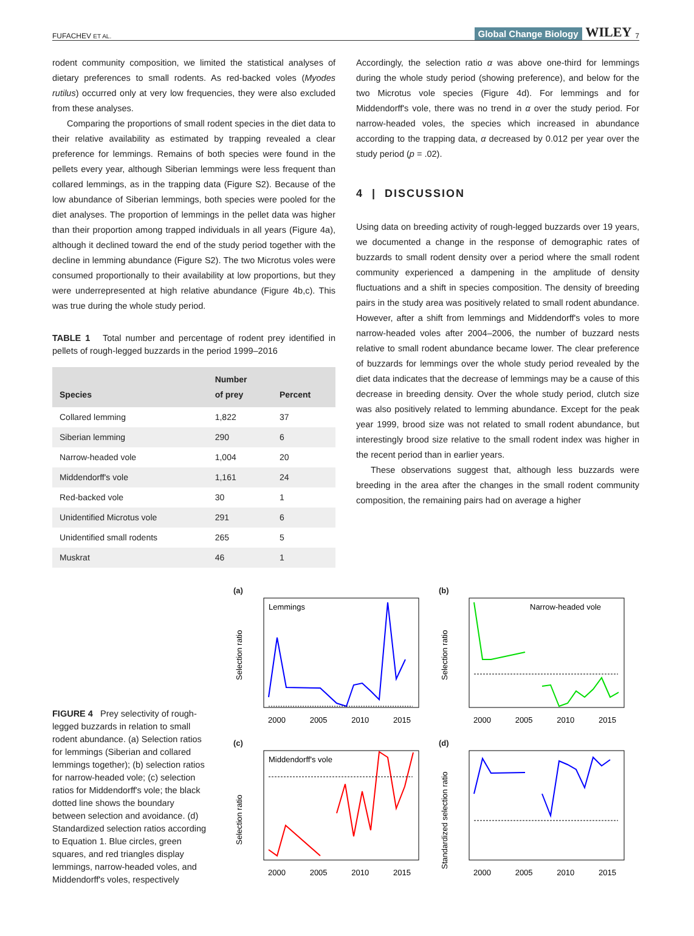FUFACHEV ET AL. Global Change Biology WILEY 7
rodent community composition, we limited the statistical analyses of dietary preferences to small rodents. As red-backed voles (Myodes rutilus) occurred only at very low frequencies, they were also excluded from these analyses.
Comparing the proportions of small rodent species in the diet data to their relative availability as estimated by trapping revealed a clear preference for lemmings. Remains of both species were found in the pellets every year, although Siberian lemmings were less frequent than collared lemmings, as in the trapping data (Figure S2). Because of the low abundance of Siberian lemmings, both species were pooled for the diet analyses. The proportion of lemmings in the pellet data was higher than their proportion among trapped individuals in all years (Figure 4a), although it declined toward the end of the study period together with the decline in lemming abundance (Figure S2). The two Microtus voles were consumed proportionally to their availability at low proportions, but they were underrepresented at high relative abundance (Figure 4b,c). This was true during the whole study period.
TABLE 1 Total number and percentage of rodent prey identified in pellets of rough-legged buzzards in the period 1999–2016
| Species | Number of prey | Percent |
| --- | --- | --- |
| Collared lemming | 1,822 | 37 |
| Siberian lemming | 290 | 6 |
| Narrow-headed vole | 1,004 | 20 |
| Middendorff's vole | 1,161 | 24 |
| Red-backed vole | 30 | 1 |
| Unidentified Microtus vole | 291 | 6 |
| Unidentified small rodents | 265 | 5 |
| Muskrat | 46 | 1 |
Accordingly, the selection ratio α was above one-third for lemmings during the whole study period (showing preference), and below for the two Microtus vole species (Figure 4d). For lemmings and for Middendorff's vole, there was no trend in α over the study period. For narrow-headed voles, the species which increased in abundance according to the trapping data, α decreased by 0.012 per year over the study period (p = .02).
4 | DISCUSSION
Using data on breeding activity of rough-legged buzzards over 19 years, we documented a change in the response of demographic rates of buzzards to small rodent density over a period where the small rodent community experienced a dampening in the amplitude of density fluctuations and a shift in species composition. The density of breeding pairs in the study area was positively related to small rodent abundance. However, after a shift from lemmings and Middendorff's voles to more narrow-headed voles after 2004–2006, the number of buzzard nests relative to small rodent abundance became lower. The clear preference of buzzards for lemmings over the whole study period revealed by the diet data indicates that the decrease of lemmings may be a cause of this decrease in breeding density. Over the whole study period, clutch size was also positively related to lemming abundance. Except for the peak year 1999, brood size was not related to small rodent abundance, but interestingly brood size relative to the small rodent index was higher in the recent period than in earlier years.
These observations suggest that, although less buzzards were breeding in the area after the changes in the small rodent community composition, the remaining pairs had on average a higher
FIGURE 4 Prey selectivity of rough-legged buzzards in relation to small rodent abundance. (a) Selection ratios for lemmings (Siberian and collared lemmings together); (b) selection ratios for narrow-headed vole; (c) selection ratios for Middendorff's vole; the black dotted line shows the boundary between selection and avoidance. (d) Standardized selection ratios according to Equation 1. Blue circles, green squares, and red triangles display lemmings, narrow-headed voles, and Middendorff's voles, respectively
(a)
Lemmings
Selection ratio
2000 2005 2010 2015
(b)
Narrow-headed vole
Selection ratio
2000 2005 2010 2015
(c)
Middendorff's vole
Selection ratio
2000 2005 2010 2015
(d)
Standardized selection ratio
2000 2005 2010 2015